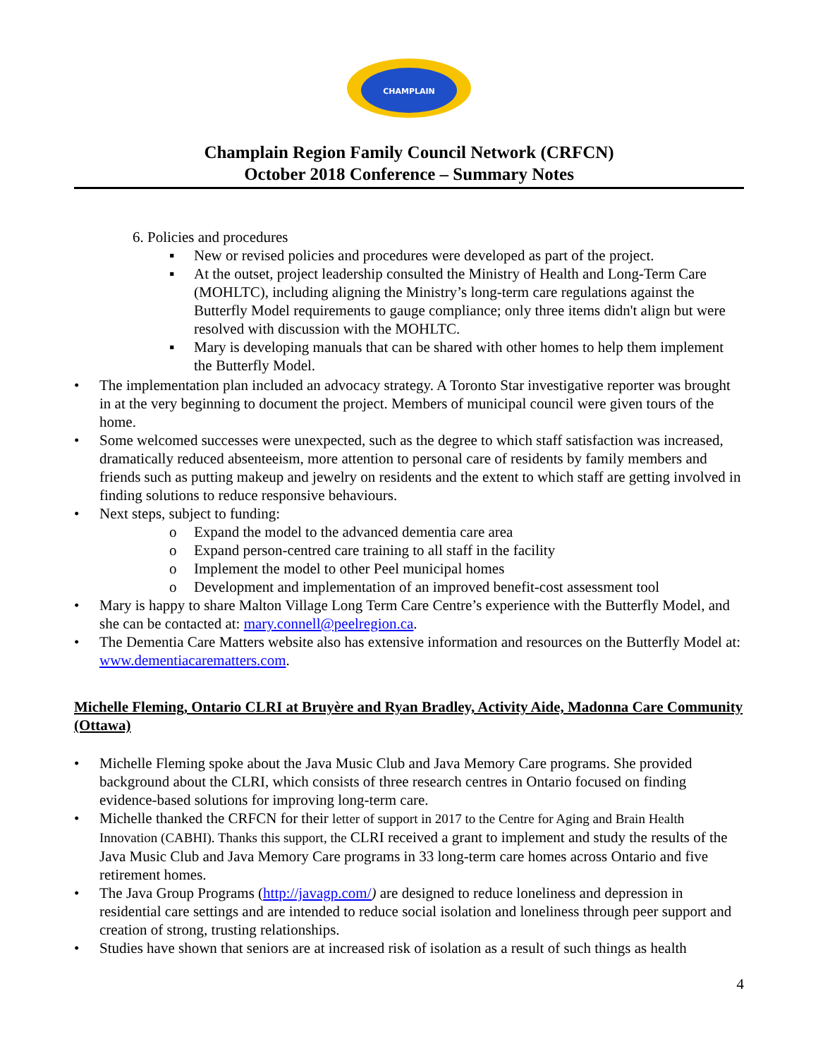CHAMPLAIN
Champlain Region Family Council Network (CRFCN)
October 2018 Conference – Summary Notes
6. Policies and procedures
▪ New or revised policies and procedures were developed as part of the project.
▪ At the outset, project leadership consulted the Ministry of Health and Long-Term Care (MOHLTC), including aligning the Ministry’s long-term care regulations against the Butterfly Model requirements to gauge compliance; only three items didn't align but were resolved with discussion with the MOHLTC.
▪ Mary is developing manuals that can be shared with other homes to help them implement the Butterfly Model.
• The implementation plan included an advocacy strategy. A Toronto Star investigative reporter was brought in at the very beginning to document the project. Members of municipal council were given tours of the home.
• Some welcomed successes were unexpected, such as the degree to which staff satisfaction was increased, dramatically reduced absenteeism, more attention to personal care of residents by family members and friends such as putting makeup and jewelry on residents and the extent to which staff are getting involved in finding solutions to reduce responsive behaviours.
• Next steps, subject to funding:
o Expand the model to the advanced dementia care area
o Expand person-centred care training to all staff in the facility
o Implement the model to other Peel municipal homes
o Development and implementation of an improved benefit-cost assessment tool
• Mary is happy to share Malton Village Long Term Care Centre’s experience with the Butterfly Model, and she can be contacted at: mary.connell@peelregion.ca.
• The Dementia Care Matters website also has extensive information and resources on the Butterfly Model at: www.dementiacarematters.com.
Michelle Fleming, Ontario CLRI at Bruyère and Ryan Bradley, Activity Aide, Madonna Care Community (Ottawa)
• Michelle Fleming spoke about the Java Music Club and Java Memory Care programs. She provided background about the CLRI, which consists of three research centres in Ontario focused on finding evidence-based solutions for improving long-term care.
• Michelle thanked the CRFCN for their letter of support in 2017 to the Centre for Aging and Brain Health Innovation (CABHI). Thanks this support, the CLRI received a grant to implement and study the results of the Java Music Club and Java Memory Care programs in 33 long-term care homes across Ontario and five retirement homes.
• The Java Group Programs (http://javagp.com/) are designed to reduce loneliness and depression in residential care settings and are intended to reduce social isolation and loneliness through peer support and creation of strong, trusting relationships.
• Studies have shown that seniors are at increased risk of isolation as a result of such things as health
4